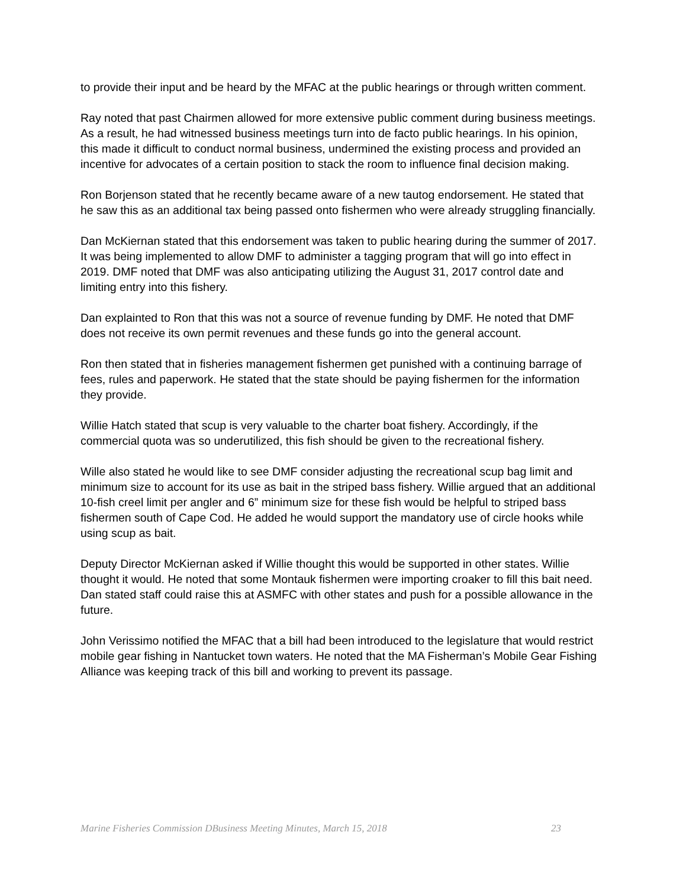to provide their input and be heard by the MFAC at the public hearings or through written comment.
Ray noted that past Chairmen allowed for more extensive public comment during business meetings. As a result, he had witnessed business meetings turn into de facto public hearings. In his opinion, this made it difficult to conduct normal business, undermined the existing process and provided an incentive for advocates of a certain position to stack the room to influence final decision making.
Ron Borjenson stated that he recently became aware of a new tautog endorsement. He stated that he saw this as an additional tax being passed onto fishermen who were already struggling financially.
Dan McKiernan stated that this endorsement was taken to public hearing during the summer of 2017. It was being implemented to allow DMF to administer a tagging program that will go into effect in 2019. DMF noted that DMF was also anticipating utilizing the August 31, 2017 control date and limiting entry into this fishery.
Dan explainted to Ron that this was not a source of revenue funding by DMF. He noted that DMF does not receive its own permit revenues and these funds go into the general account.
Ron then stated that in fisheries management fishermen get punished with a continuing barrage of fees, rules and paperwork. He stated that the state should be paying fishermen for the information they provide.
Willie Hatch stated that scup is very valuable to the charter boat fishery. Accordingly, if the commercial quota was so underutilized, this fish should be given to the recreational fishery.
Wille also stated he would like to see DMF consider adjusting the recreational scup bag limit and minimum size to account for its use as bait in the striped bass fishery. Willie argued that an additional 10-fish creel limit per angler and 6” minimum size for these fish would be helpful to striped bass fishermen south of Cape Cod. He added he would support the mandatory use of circle hooks while using scup as bait.
Deputy Director McKiernan asked if Willie thought this would be supported in other states. Willie thought it would. He noted that some Montauk fishermen were importing croaker to fill this bait need. Dan stated staff could raise this at ASMFC with other states and push for a possible allowance in the future.
John Verissimo notified the MFAC that a bill had been introduced to the legislature that would restrict mobile gear fishing in Nantucket town waters. He noted that the MA Fisherman’s Mobile Gear Fishing Alliance was keeping track of this bill and working to prevent its passage.
Marine Fisheries Commission DBusiness Meeting Minutes, March 15, 2018 23